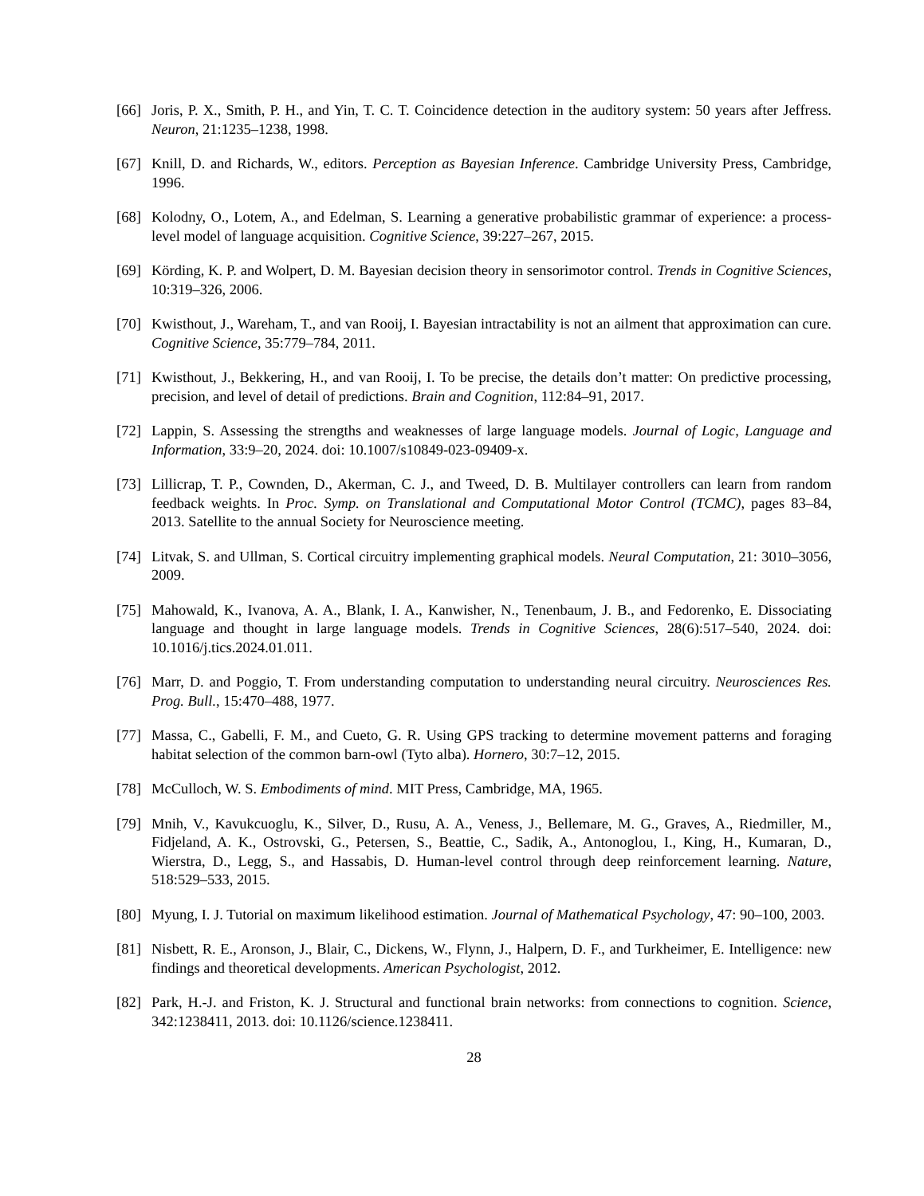[66]
Joris, P. X., Smith, P. H., and Yin, T. C. T. Coincidence detection in the auditory system: 50 years after Jeffress. Neuron, 21:1235–1238, 1998.
[67]
Knill, D. and Richards, W., editors. Perception as Bayesian Inference. Cambridge University Press, Cambridge, 1996.
[68]
Kolodny, O., Lotem, A., and Edelman, S. Learning a generative probabilistic grammar of experience: a process-level model of language acquisition. Cognitive Science, 39:227–267, 2015.
[69]
Körding, K. P. and Wolpert, D. M. Bayesian decision theory in sensorimotor control. Trends in Cognitive Sciences, 10:319–326, 2006.
[70]
Kwisthout, J., Wareham, T., and van Rooij, I. Bayesian intractability is not an ailment that approximation can cure. Cognitive Science, 35:779–784, 2011.
[71]
Kwisthout, J., Bekkering, H., and van Rooij, I. To be precise, the details don’t matter: On predictive processing, precision, and level of detail of predictions. Brain and Cognition, 112:84–91, 2017.
[72]
Lappin, S. Assessing the strengths and weaknesses of large language models. Journal of Logic, Language and Information, 33:9–20, 2024. doi: 10.1007/s10849-023-09409-x.
[73]
Lillicrap, T. P., Cownden, D., Akerman, C. J., and Tweed, D. B. Multilayer controllers can learn from random feedback weights. In Proc. Symp. on Translational and Computational Motor Control (TCMC), pages 83–84, 2013. Satellite to the annual Society for Neuroscience meeting.
[74]
Litvak, S. and Ullman, S. Cortical circuitry implementing graphical models. Neural Computation, 21: 3010–3056, 2009.
[75]
Mahowald, K., Ivanova, A. A., Blank, I. A., Kanwisher, N., Tenenbaum, J. B., and Fedorenko, E. Dissociating language and thought in large language models. Trends in Cognitive Sciences, 28(6):517–540, 2024. doi: 10.1016/j.tics.2024.01.011.
[76]
Marr, D. and Poggio, T. From understanding computation to understanding neural circuitry. Neurosciences Res. Prog. Bull., 15:470–488, 1977.
[77]
Massa, C., Gabelli, F. M., and Cueto, G. R. Using GPS tracking to determine movement patterns and foraging habitat selection of the common barn-owl (Tyto alba). Hornero, 30:7–12, 2015.
[78]
McCulloch, W. S. Embodiments of mind. MIT Press, Cambridge, MA, 1965.
[79]
Mnih, V., Kavukcuoglu, K., Silver, D., Rusu, A. A., Veness, J., Bellemare, M. G., Graves, A., Riedmiller, M., Fidjeland, A. K., Ostrovski, G., Petersen, S., Beattie, C., Sadik, A., Antonoglou, I., King, H., Kumaran, D., Wierstra, D., Legg, S., and Hassabis, D. Human-level control through deep reinforcement learning. Nature, 518:529–533, 2015.
[80]
Myung, I. J. Tutorial on maximum likelihood estimation. Journal of Mathematical Psychology, 47: 90–100, 2003.
[81]
Nisbett, R. E., Aronson, J., Blair, C., Dickens, W., Flynn, J., Halpern, D. F., and Turkheimer, E. Intelligence: new findings and theoretical developments. American Psychologist, 2012.
[82]
Park, H.-J. and Friston, K. J. Structural and functional brain networks: from connections to cognition. Science, 342:1238411, 2013. doi: 10.1126/science.1238411.
28